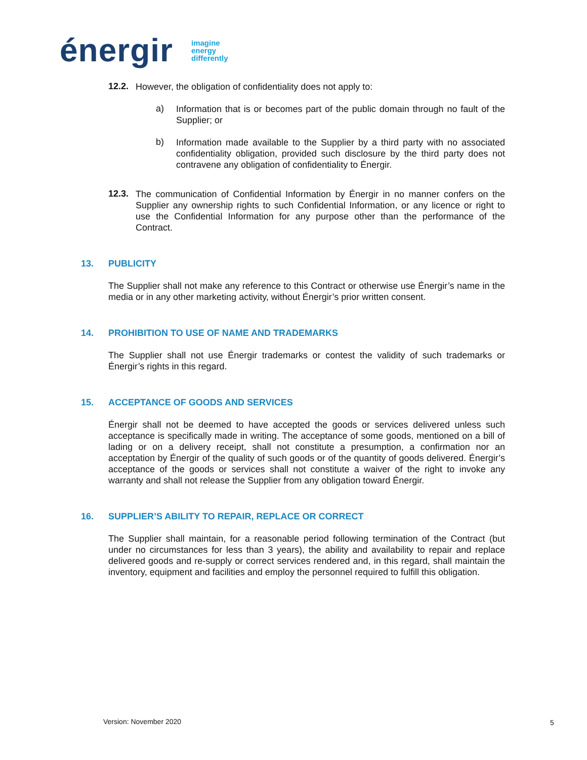énergir imagine
energy
differently
12.2.
However, the obligation of confidentiality does not apply to:
a)
Information that is or becomes part of the public domain through no fault of the Supplier; or
b)
Information made available to the Supplier by a third party with no associated confidentiality obligation, provided such disclosure by the third party does not contravene any obligation of confidentiality to Énergir.
12.3.
The communication of Confidential Information by Énergir in no manner confers on the Supplier any ownership rights to such Confidential Information, or any licence or right to use the Confidential Information for any purpose other than the performance of the Contract.
13. PUBLICITY
The Supplier shall not make any reference to this Contract or otherwise use Énergir’s name in the media or in any other marketing activity, without Énergir’s prior written consent.
14. PROHIBITION TO USE OF NAME AND TRADEMARKS
The Supplier shall not use Énergir trademarks or contest the validity of such trademarks or Énergir’s rights in this regard.
15. ACCEPTANCE OF GOODS AND SERVICES
Énergir shall not be deemed to have accepted the goods or services delivered unless such acceptance is specifically made in writing. The acceptance of some goods, mentioned on a bill of lading or on a delivery receipt, shall not constitute a presumption, a confirmation nor an acceptation by Énergir of the quality of such goods or of the quantity of goods delivered. Énergir’s acceptance of the goods or services shall not constitute a waiver of the right to invoke any warranty and shall not release the Supplier from any obligation toward Énergir.
16. SUPPLIER’S ABILITY TO REPAIR, REPLACE OR CORRECT
The Supplier shall maintain, for a reasonable period following termination of the Contract (but under no circumstances for less than 3 years), the ability and availability to repair and replace delivered goods and re-supply or correct services rendered and, in this regard, shall maintain the inventory, equipment and facilities and employ the personnel required to fulfill this obligation.
Version: November 2020 5